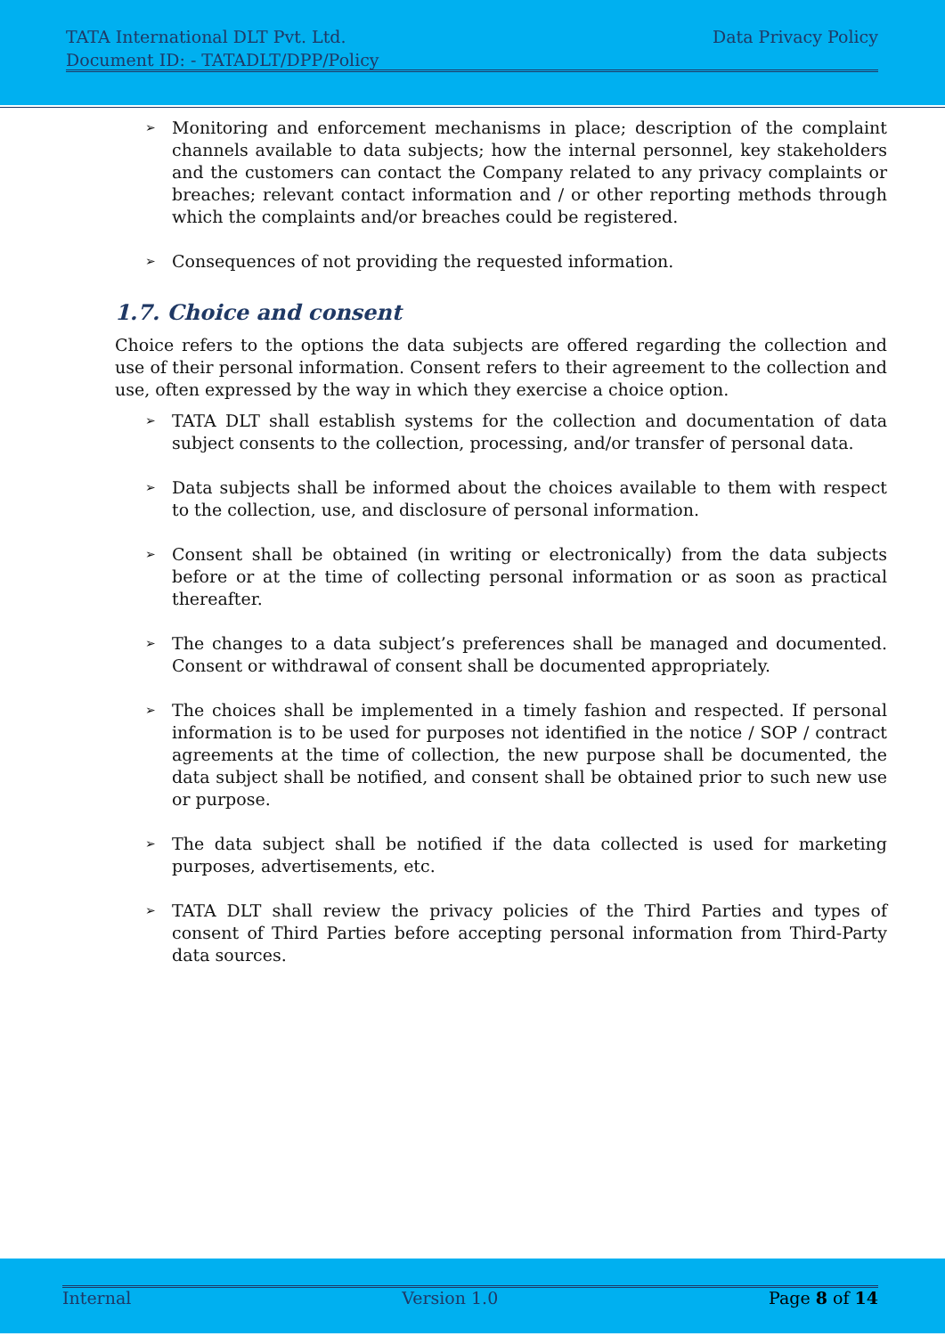TATA International DLT Pvt. Ltd. Data Privacy Policy
Document ID: - TATADLT/DPP/Policy
➢ Monitoring and enforcement mechanisms in place; description of the complaint channels available to data subjects; how the internal personnel, key stakeholders and the customers can contact the Company related to any privacy complaints or breaches; relevant contact information and / or other reporting methods through which the complaints and/or breaches could be registered.
➢ Consequences of not providing the requested information.
1.7. Choice and consent
Choice refers to the options the data subjects are offered regarding the collection and use of their personal information. Consent refers to their agreement to the collection and use, often expressed by the way in which they exercise a choice option.
➢ TATA DLT shall establish systems for the collection and documentation of data subject consents to the collection, processing, and/or transfer of personal data.
➢ Data subjects shall be informed about the choices available to them with respect to the collection, use, and disclosure of personal information.
➢ Consent shall be obtained (in writing or electronically) from the data subjects before or at the time of collecting personal information or as soon as practical thereafter.
➢ The changes to a data subject’s preferences shall be managed and documented. Consent or withdrawal of consent shall be documented appropriately.
➢ The choices shall be implemented in a timely fashion and respected. If personal information is to be used for purposes not identified in the notice / SOP / contract agreements at the time of collection, the new purpose shall be documented, the data subject shall be notified, and consent shall be obtained prior to such new use or purpose.
➢ The data subject shall be notified if the data collected is used for marketing purposes, advertisements, etc.
➢ TATA DLT shall review the privacy policies of the Third Parties and types of consent of Third Parties before accepting personal information from Third-Party data sources.
Internal Version 1.0 Page 8 of 14